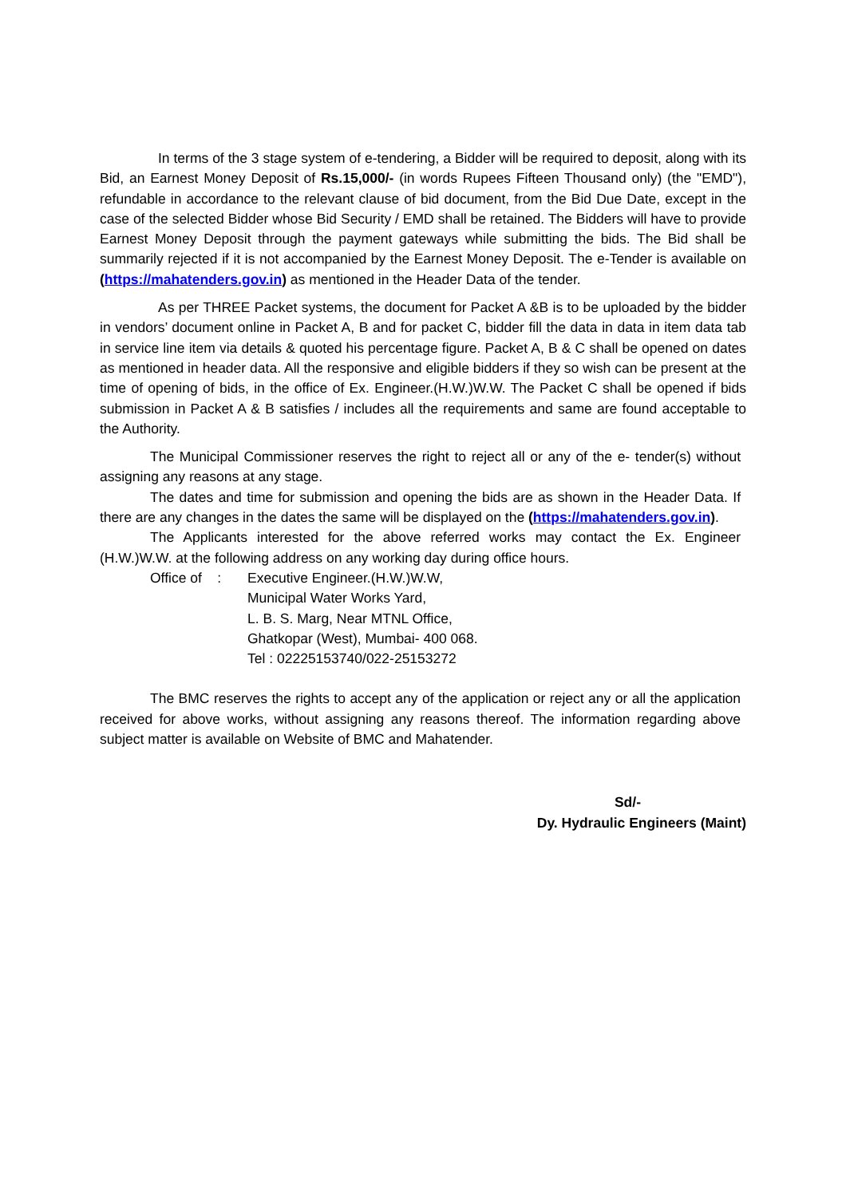In terms of the 3 stage system of e-tendering, a Bidder will be required to deposit, along with its Bid, an Earnest Money Deposit of Rs.15,000/- (in words Rupees Fifteen Thousand only) (the "EMD"), refundable in accordance to the relevant clause of bid document, from the Bid Due Date, except in the case of the selected Bidder whose Bid Security / EMD shall be retained. The Bidders will have to provide Earnest Money Deposit through the payment gateways while submitting the bids. The Bid shall be summarily rejected if it is not accompanied by the Earnest Money Deposit. The e-Tender is available on (https://mahatenders.gov.in) as mentioned in the Header Data of the tender.
As per THREE Packet systems, the document for Packet A &B is to be uploaded by the bidder in vendors’ document online in Packet A, B and for packet C, bidder fill the data in data in item data tab in service line item via details & quoted his percentage figure. Packet A, B & C shall be opened on dates as mentioned in header data. All the responsive and eligible bidders if they so wish can be present at the time of opening of bids, in the office of Ex. Engineer.(H.W.)W.W. The Packet C shall be opened if bids submission in Packet A & B satisfies / includes all the requirements and same are found acceptable to the Authority.
The Municipal Commissioner reserves the right to reject all or any of the e- tender(s) without assigning any reasons at any stage.
The dates and time for submission and opening the bids are as shown in the Header Data. If there are any changes in the dates the same will be displayed on the (https://mahatenders.gov.in).
The Applicants interested for the above referred works may contact the Ex. Engineer (H.W.)W.W. at the following address on any working day during office hours.
Office of :
Executive Engineer.(H.W.)W.W,
Municipal Water Works Yard,
L. B. S. Marg, Near MTNL Office,
Ghatkopar (West), Mumbai- 400 068.
Tel : 02225153740/022-25153272
The BMC reserves the rights to accept any of the application or reject any or all the application received for above works, without assigning any reasons thereof. The information regarding above subject matter is available on Website of BMC and Mahatender.
Sd/-
Dy. Hydraulic Engineers (Maint)